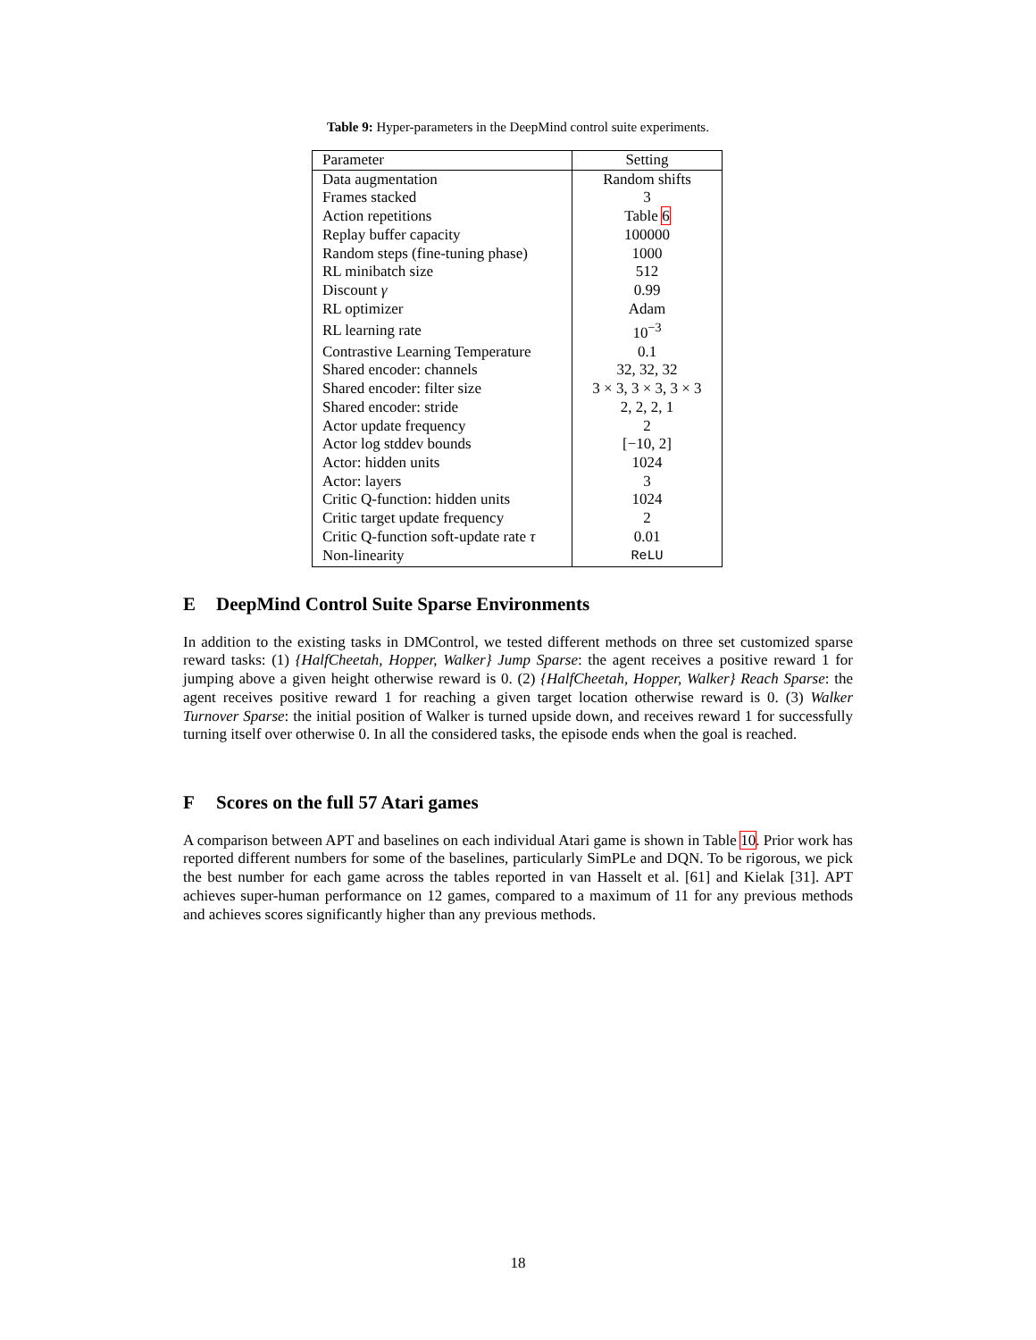Table 9: Hyper-parameters in the DeepMind control suite experiments.
| Parameter | Setting |
| --- | --- |
| Data augmentation | Random shifts |
| Frames stacked | 3 |
| Action repetitions | Table 6 |
| Replay buffer capacity | 100000 |
| Random steps (fine-tuning phase) | 1000 |
| RL minibatch size | 512 |
| Discount γ | 0.99 |
| RL optimizer | Adam |
| RL learning rate | 10<sup>−3</sup> |
| Contrastive Learning Temperature | 0.1 |
| Shared encoder: channels | 32, 32, 32 |
| Shared encoder: filter size | 3 × 3, 3 × 3, 3 × 3 |
| Shared encoder: stride | 2, 2, 2, 1 |
| Actor update frequency | 2 |
| Actor log stddev bounds | [−10, 2] |
| Actor: hidden units | 1024 |
| Actor: layers | 3 |
| Critic Q-function: hidden units | 1024 |
| Critic target update frequency | 2 |
| Critic Q-function soft-update rate τ | 0.01 |
| Non-linearity | ReLU |
E DeepMind Control Suite Sparse Environments
In addition to the existing tasks in DMControl, we tested different methods on three set customized sparse reward tasks: (1) {HalfCheetah, Hopper, Walker} Jump Sparse: the agent receives a positive reward 1 for jumping above a given height otherwise reward is 0. (2) {HalfCheetah, Hopper, Walker} Reach Sparse: the agent receives positive reward 1 for reaching a given target location otherwise reward is 0. (3) Walker Turnover Sparse: the initial position of Walker is turned upside down, and receives reward 1 for successfully turning itself over otherwise 0. In all the considered tasks, the episode ends when the goal is reached.
F Scores on the full 57 Atari games
A comparison between APT and baselines on each individual Atari game is shown in Table 10. Prior work has reported different numbers for some of the baselines, particularly SimPLe and DQN. To be rigorous, we pick the best number for each game across the tables reported in van Hasselt et al. [61] and Kielak [31]. APT achieves super-human performance on 12 games, compared to a maximum of 11 for any previous methods and achieves scores significantly higher than any previous methods.
18